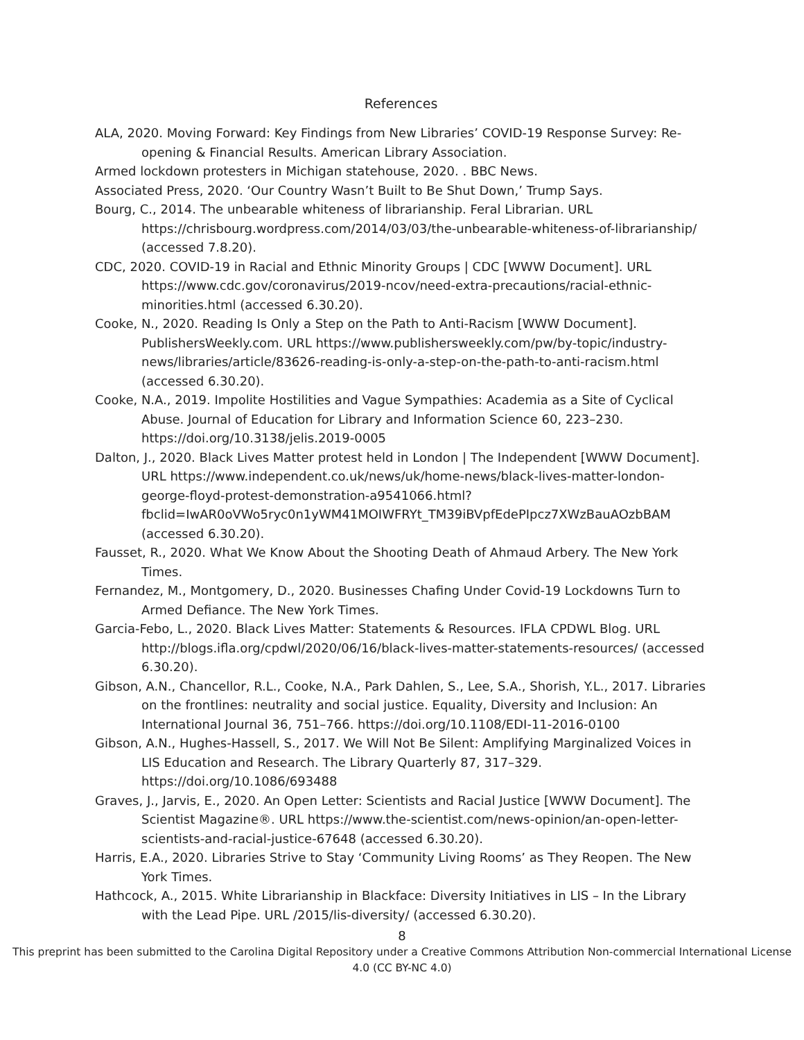References
ALA, 2020. Moving Forward: Key Findings from New Libraries’ COVID-19 Response Survey: Re-opening & Financial Results. American Library Association.
Armed lockdown protesters in Michigan statehouse, 2020. . BBC News.
Associated Press, 2020. ‘Our Country Wasn’t Built to Be Shut Down,’ Trump Says.
Bourg, C., 2014. The unbearable whiteness of librarianship. Feral Librarian. URL https://chrisbourg.wordpress.com/2014/03/03/the-unbearable-whiteness-of-librarianship/ (accessed 7.8.20).
CDC, 2020. COVID-19 in Racial and Ethnic Minority Groups | CDC [WWW Document]. URL https://www.cdc.gov/coronavirus/2019-ncov/need-extra-precautions/racial-ethnic-minorities.html (accessed 6.30.20).
Cooke, N., 2020. Reading Is Only a Step on the Path to Anti-Racism [WWW Document]. PublishersWeekly.com. URL https://www.publishersweekly.com/pw/by-topic/industry-news/libraries/article/83626-reading-is-only-a-step-on-the-path-to-anti-racism.html (accessed 6.30.20).
Cooke, N.A., 2019. Impolite Hostilities and Vague Sympathies: Academia as a Site of Cyclical Abuse. Journal of Education for Library and Information Science 60, 223–230. https://doi.org/10.3138/jelis.2019-0005
Dalton, J., 2020. Black Lives Matter protest held in London | The Independent [WWW Document]. URL https://www.independent.co.uk/news/uk/home-news/black-lives-matter-london-george-floyd-protest-demonstration-a9541066.html?fbclid=IwAR0oVWo5ryc0n1yWM41MOIWFRYt_TM39iBVpfEdePIpcz7XWzBauAOzbBAM (accessed 6.30.20).
Fausset, R., 2020. What We Know About the Shooting Death of Ahmaud Arbery. The New York Times.
Fernandez, M., Montgomery, D., 2020. Businesses Chafing Under Covid-19 Lockdowns Turn to Armed Defiance. The New York Times.
Garcia-Febo, L., 2020. Black Lives Matter: Statements & Resources. IFLA CPDWL Blog. URL http://blogs.ifla.org/cpdwl/2020/06/16/black-lives-matter-statements-resources/ (accessed 6.30.20).
Gibson, A.N., Chancellor, R.L., Cooke, N.A., Park Dahlen, S., Lee, S.A., Shorish, Y.L., 2017. Libraries on the frontlines: neutrality and social justice. Equality, Diversity and Inclusion: An International Journal 36, 751–766. https://doi.org/10.1108/EDI-11-2016-0100
Gibson, A.N., Hughes-Hassell, S., 2017. We Will Not Be Silent: Amplifying Marginalized Voices in LIS Education and Research. The Library Quarterly 87, 317–329. https://doi.org/10.1086/693488
Graves, J., Jarvis, E., 2020. An Open Letter: Scientists and Racial Justice [WWW Document]. The Scientist Magazine®. URL https://www.the-scientist.com/news-opinion/an-open-letter-scientists-and-racial-justice-67648 (accessed 6.30.20).
Harris, E.A., 2020. Libraries Strive to Stay ‘Community Living Rooms’ as They Reopen. The New York Times.
Hathcock, A., 2015. White Librarianship in Blackface: Diversity Initiatives in LIS – In the Library with the Lead Pipe. URL /2015/lis-diversity/ (accessed 6.30.20).
8
This preprint has been submitted to the Carolina Digital Repository under a Creative Commons Attribution Non-commercial International License 4.0 (CC BY-NC 4.0)